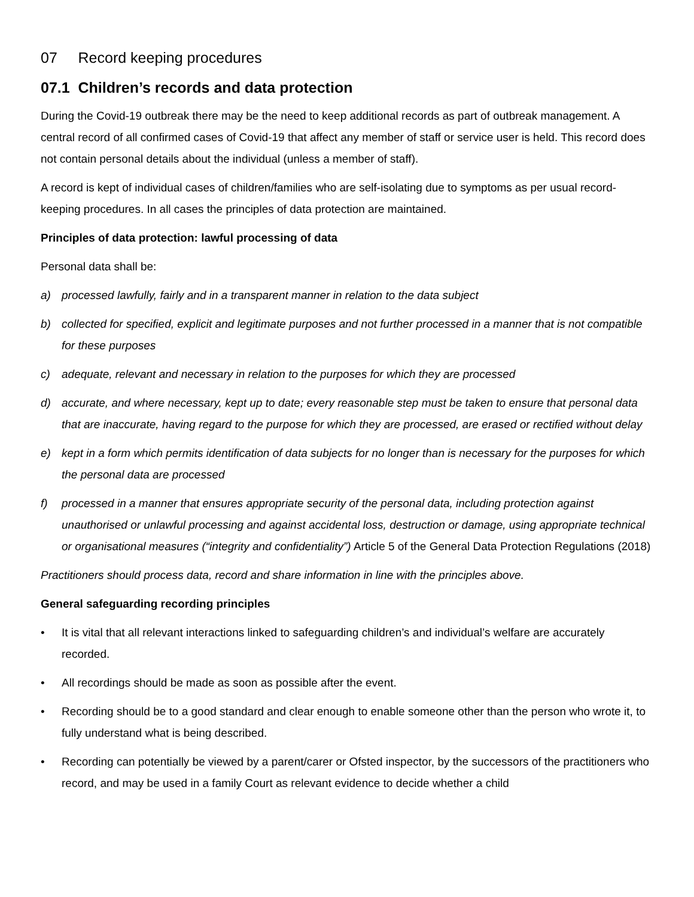07 Record keeping procedures
07.1 Children’s records and data protection
During the Covid-19 outbreak there may be the need to keep additional records as part of outbreak management. A central record of all confirmed cases of Covid-19 that affect any member of staff or service user is held. This record does not contain personal details about the individual (unless a member of staff).
A record is kept of individual cases of children/families who are self-isolating due to symptoms as per usual record-keeping procedures. In all cases the principles of data protection are maintained.
Principles of data protection: lawful processing of data
Personal data shall be:
a) processed lawfully, fairly and in a transparent manner in relation to the data subject
b) collected for specified, explicit and legitimate purposes and not further processed in a manner that is not compatible for these purposes
c) adequate, relevant and necessary in relation to the purposes for which they are processed
d) accurate, and where necessary, kept up to date; every reasonable step must be taken to ensure that personal data that are inaccurate, having regard to the purpose for which they are processed, are erased or rectified without delay
e) kept in a form which permits identification of data subjects for no longer than is necessary for the purposes for which the personal data are processed
f) processed in a manner that ensures appropriate security of the personal data, including protection against unauthorised or unlawful processing and against accidental loss, destruction or damage, using appropriate technical or organisational measures (“integrity and confidentiality”) Article 5 of the General Data Protection Regulations (2018)
Practitioners should process data, record and share information in line with the principles above.
General safeguarding recording principles
• It is vital that all relevant interactions linked to safeguarding children’s and individual’s welfare are accurately recorded.
• All recordings should be made as soon as possible after the event.
• Recording should be to a good standard and clear enough to enable someone other than the person who wrote it, to fully understand what is being described.
• Recording can potentially be viewed by a parent/carer or Ofsted inspector, by the successors of the practitioners who record, and may be used in a family Court as relevant evidence to decide whether a child